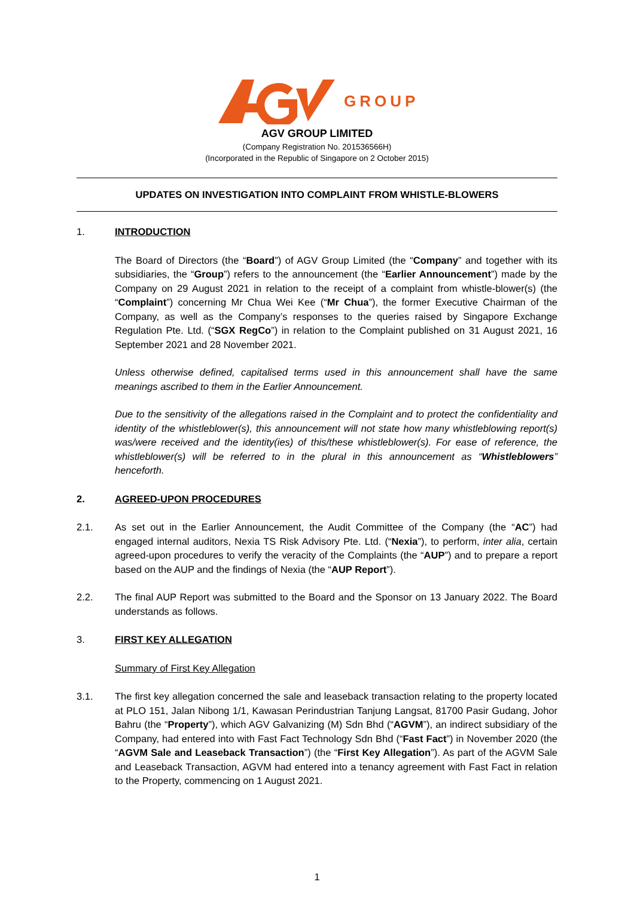GROUP
AGV GROUP LIMITED
(Company Registration No. 201536566H)
(Incorporated in the Republic of Singapore on 2 October 2015)
UPDATES ON INVESTIGATION INTO COMPLAINT FROM WHISTLE-BLOWERS
1. INTRODUCTION
The Board of Directors (the “Board”) of AGV Group Limited (the “Company” and together with its subsidiaries, the “Group”) refers to the announcement (the “Earlier Announcement”) made by the Company on 29 August 2021 in relation to the receipt of a complaint from whistle-blower(s) (the “Complaint”) concerning Mr Chua Wei Kee (“Mr Chua”), the former Executive Chairman of the Company, as well as the Company’s responses to the queries raised by Singapore Exchange Regulation Pte. Ltd. (“SGX RegCo”) in relation to the Complaint published on 31 August 2021, 16 September 2021 and 28 November 2021.
Unless otherwise defined, capitalised terms used in this announcement shall have the same meanings ascribed to them in the Earlier Announcement.
Due to the sensitivity of the allegations raised in the Complaint and to protect the confidentiality and identity of the whistleblower(s), this announcement will not state how many whistleblowing report(s) was/were received and the identity(ies) of this/these whistleblower(s). For ease of reference, the whistleblower(s) will be referred to in the plural in this announcement as “Whistleblowers” henceforth.
2. AGREED-UPON PROCEDURES
2.1. As set out in the Earlier Announcement, the Audit Committee of the Company (the “AC”) had engaged internal auditors, Nexia TS Risk Advisory Pte. Ltd. (“Nexia”), to perform, inter alia, certain agreed-upon procedures to verify the veracity of the Complaints (the “AUP”) and to prepare a report based on the AUP and the findings of Nexia (the “AUP Report”).
2.2. The final AUP Report was submitted to the Board and the Sponsor on 13 January 2022. The Board understands as follows.
3. FIRST KEY ALLEGATION
Summary of First Key Allegation
3.1. The first key allegation concerned the sale and leaseback transaction relating to the property located at PLO 151, Jalan Nibong 1/1, Kawasan Perindustrian Tanjung Langsat, 81700 Pasir Gudang, Johor Bahru (the “Property”), which AGV Galvanizing (M) Sdn Bhd (“AGVM”), an indirect subsidiary of the Company, had entered into with Fast Fact Technology Sdn Bhd (“Fast Fact”) in November 2020 (the “AGVM Sale and Leaseback Transaction”) (the “First Key Allegation”). As part of the AGVM Sale and Leaseback Transaction, AGVM had entered into a tenancy agreement with Fast Fact in relation to the Property, commencing on 1 August 2021.
1